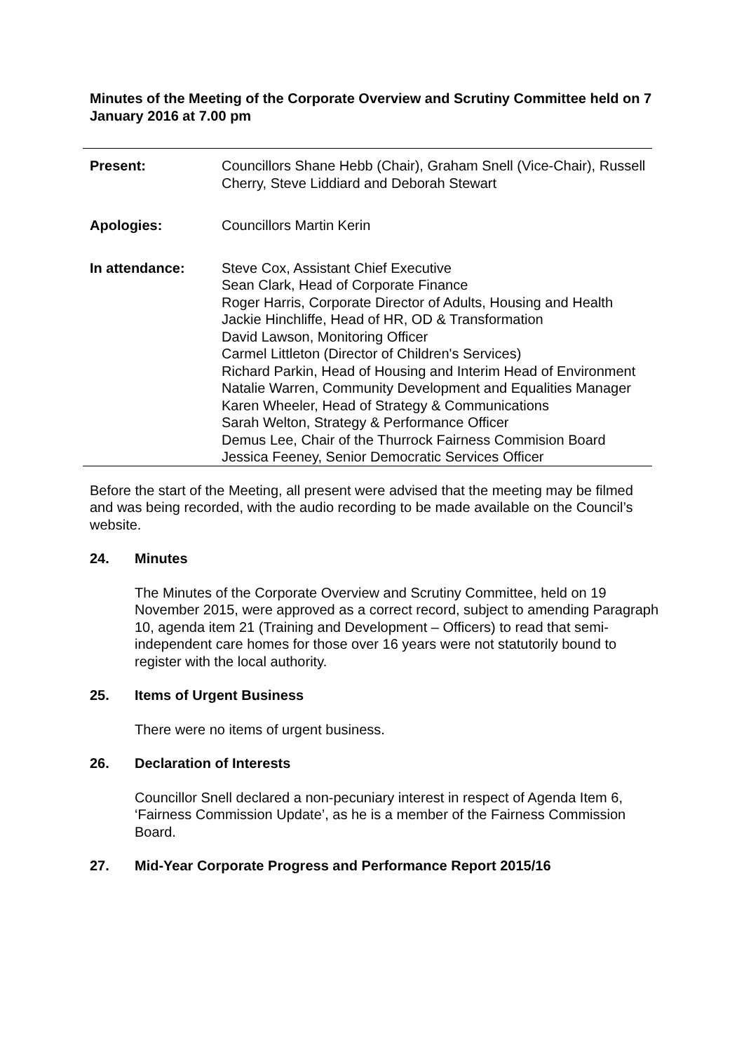Minutes of the Meeting of the Corporate Overview and Scrutiny Committee held on 7 January 2016 at 7.00 pm
| Present: | Councillors Shane Hebb (Chair), Graham Snell (Vice-Chair), Russell Cherry, Steve Liddiard and Deborah Stewart |
| Apologies: | Councillors Martin Kerin |
| In attendance: | Steve Cox, Assistant Chief Executive Sean Clark, Head of Corporate Finance Roger Harris, Corporate Director of Adults, Housing and Health Jackie Hinchliffe, Head of HR, OD & Transformation David Lawson, Monitoring Officer Carmel Littleton (Director of Children's Services) Richard Parkin, Head of Housing and Interim Head of Environment Natalie Warren, Community Development and Equalities Manager Karen Wheeler, Head of Strategy & Communications Sarah Welton, Strategy & Performance Officer Demus Lee, Chair of the Thurrock Fairness Commision Board Jessica Feeney, Senior Democratic Services Officer |
Before the start of the Meeting, all present were advised that the meeting may be filmed and was being recorded, with the audio recording to be made available on the Council’s website.
24. Minutes
The Minutes of the Corporate Overview and Scrutiny Committee, held on 19 November 2015, were approved as a correct record, subject to amending Paragraph 10, agenda item 21 (Training and Development – Officers) to read that semi-independent care homes for those over 16 years were not statutorily bound to register with the local authority.
25. Items of Urgent Business
There were no items of urgent business.
26. Declaration of Interests
Councillor Snell declared a non-pecuniary interest in respect of Agenda Item 6, ‘Fairness Commission Update’, as he is a member of the Fairness Commission Board.
27. Mid-Year Corporate Progress and Performance Report 2015/16